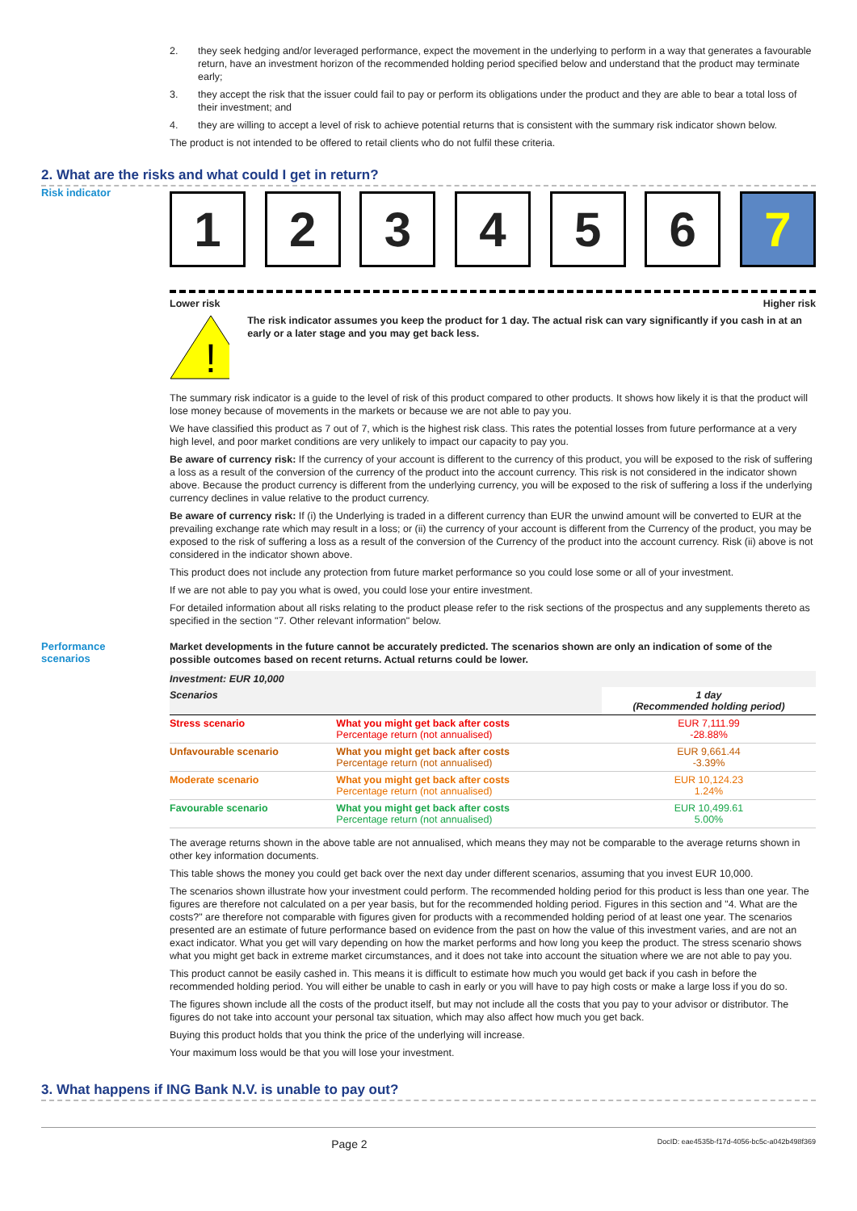2. they seek hedging and/or leveraged performance, expect the movement in the underlying to perform in a way that generates a favourable return, have an investment horizon of the recommended holding period specified below and understand that the product may terminate early;
3. they accept the risk that the issuer could fail to pay or perform its obligations under the product and they are able to bear a total loss of their investment; and
4. they are willing to accept a level of risk to achieve potential returns that is consistent with the summary risk indicator shown below.
The product is not intended to be offered to retail clients who do not fulfil these criteria.
2. What are the risks and what could I get in return?
Risk indicator
1 2 3 4 5 6 7
Lower risk Higher risk
!
The risk indicator assumes you keep the product for 1 day. The actual risk can vary significantly if you cash in at an early or a later stage and you may get back less.
The summary risk indicator is a guide to the level of risk of this product compared to other products. It shows how likely it is that the product will lose money because of movements in the markets or because we are not able to pay you.
We have classified this product as 7 out of 7, which is the highest risk class. This rates the potential losses from future performance at a very high level, and poor market conditions are very unlikely to impact our capacity to pay you.
Be aware of currency risk: If the currency of your account is different to the currency of this product, you will be exposed to the risk of suffering a loss as a result of the conversion of the currency of the product into the account currency. This risk is not considered in the indicator shown above. Because the product currency is different from the underlying currency, you will be exposed to the risk of suffering a loss if the underlying currency declines in value relative to the product currency.
Be aware of currency risk: If (i) the Underlying is traded in a different currency than EUR the unwind amount will be converted to EUR at the prevailing exchange rate which may result in a loss; or (ii) the currency of your account is different from the Currency of the product, you may be exposed to the risk of suffering a loss as a result of the conversion of the Currency of the product into the account currency. Risk (ii) above is not considered in the indicator shown above.
This product does not include any protection from future market performance so you could lose some or all of your investment.
If we are not able to pay you what is owed, you could lose your entire investment.
For detailed information about all risks relating to the product please refer to the risk sections of the prospectus and any supplements thereto as specified in the section "7. Other relevant information" below.
Performance
scenarios
Market developments in the future cannot be accurately predicted. The scenarios shown are only an indication of some of the possible outcomes based on recent returns. Actual returns could be lower.
| Investment: EUR 10,000 | | |
| --- | --- | --- |
| Scenarios | | 1 day (Recommended holding period) |
| Stress scenario | What you might get back after costs Percentage return (not annualised) | EUR 7,111.99 -28.88% |
| Unfavourable scenario | What you might get back after costs Percentage return (not annualised) | EUR 9,661.44 -3.39% |
| Moderate scenario | What you might get back after costs Percentage return (not annualised) | EUR 10,124.23 1.24% |
| Favourable scenario | What you might get back after costs Percentage return (not annualised) | EUR 10,499.61 5.00% |
The average returns shown in the above table are not annualised, which means they may not be comparable to the average returns shown in other key information documents.
This table shows the money you could get back over the next day under different scenarios, assuming that you invest EUR 10,000.
The scenarios shown illustrate how your investment could perform. The recommended holding period for this product is less than one year. The figures are therefore not calculated on a per year basis, but for the recommended holding period. Figures in this section and "4. What are the costs?" are therefore not comparable with figures given for products with a recommended holding period of at least one year. The scenarios presented are an estimate of future performance based on evidence from the past on how the value of this investment varies, and are not an exact indicator. What you get will vary depending on how the market performs and how long you keep the product. The stress scenario shows what you might get back in extreme market circumstances, and it does not take into account the situation where we are not able to pay you.
This product cannot be easily cashed in. This means it is difficult to estimate how much you would get back if you cash in before the recommended holding period. You will either be unable to cash in early or you will have to pay high costs or make a large loss if you do so.
The figures shown include all the costs of the product itself, but may not include all the costs that you pay to your advisor or distributor. The figures do not take into account your personal tax situation, which may also affect how much you get back.
Buying this product holds that you think the price of the underlying will increase.
Your maximum loss would be that you will lose your investment.
3. What happens if ING Bank N.V. is unable to pay out?
Page 2 DocID: eae4535b-f17d-4056-bc5c-a042b498f369